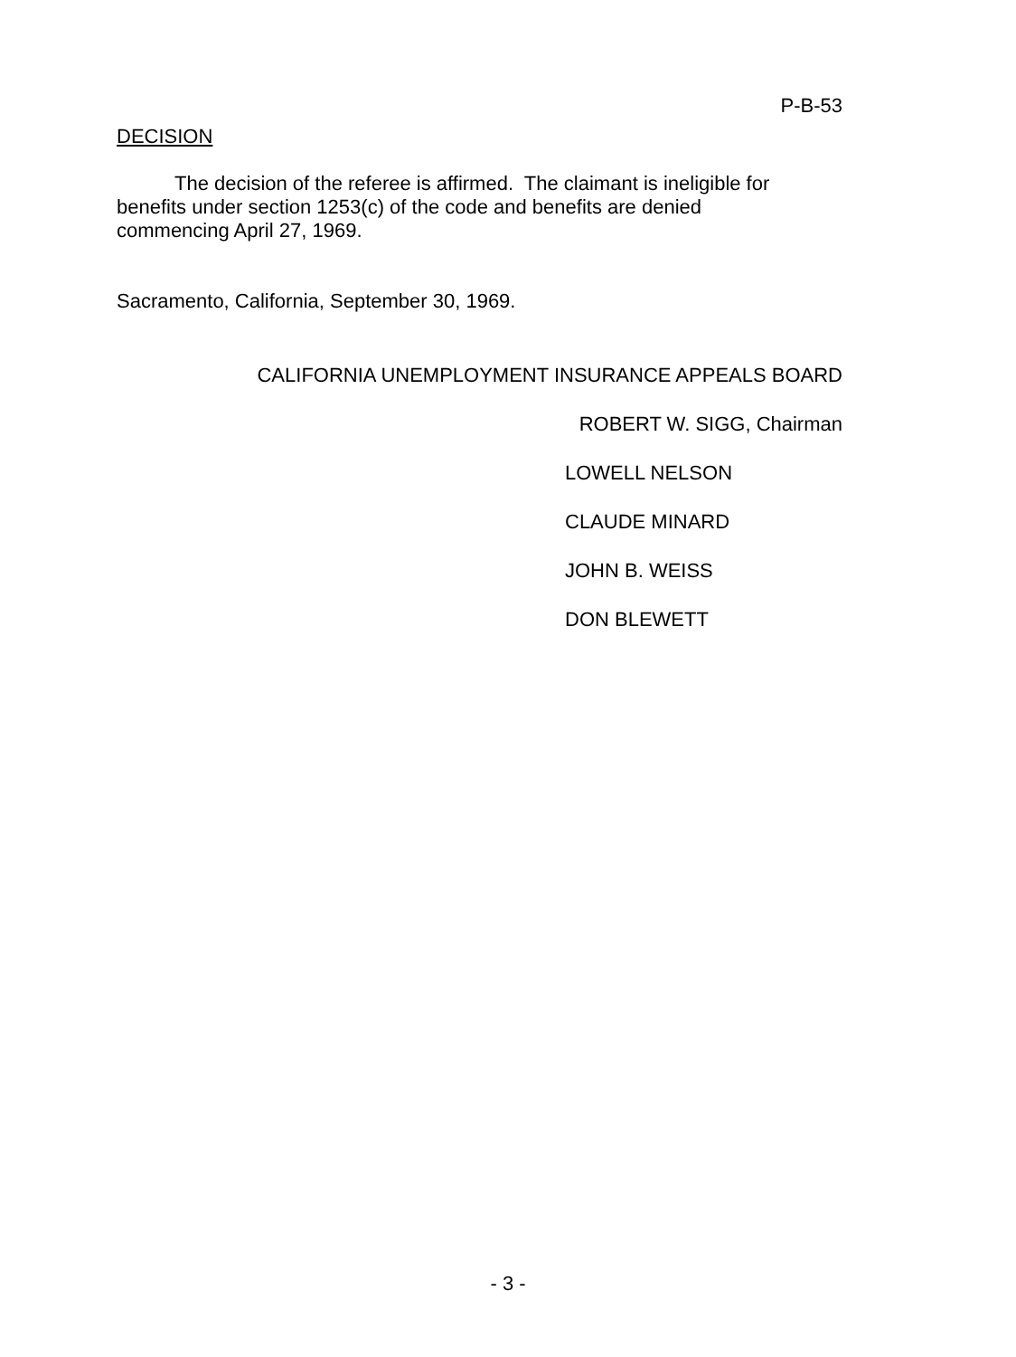P-B-53
DECISION
The decision of the referee is affirmed. The claimant is ineligible for benefits under section 1253(c) of the code and benefits are denied commencing April 27, 1969.
Sacramento, California, September 30, 1969.
CALIFORNIA UNEMPLOYMENT INSURANCE APPEALS BOARD
ROBERT W. SIGG, Chairman
LOWELL NELSON
CLAUDE MINARD
JOHN B. WEISS
DON BLEWETT
- 3 -